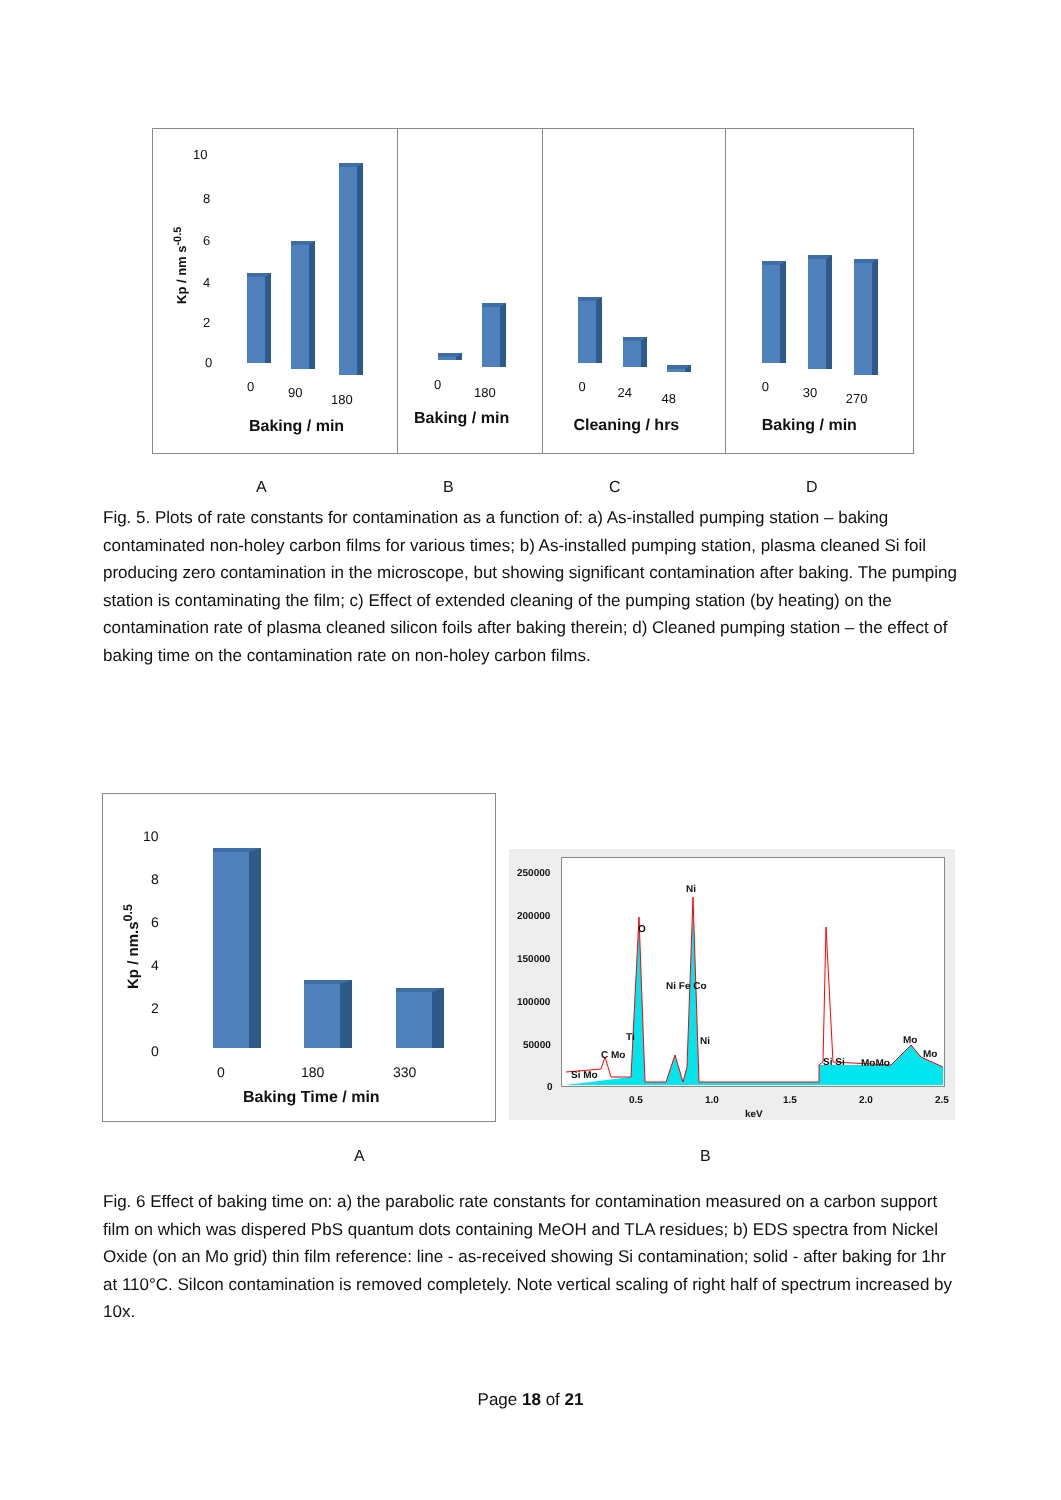10
8
6
4
2
0
Kp / nm s<sup>-0.5</sup>
0 90 180
Baking / min
0
180
Baking / min
0 24 48
Cleaning / hrs
0 30 270
Baking / min
A B C D
Fig. 5. Plots of rate constants for contamination as a function of: a) As-installed pumping station – baking contaminated non-holey carbon films for various times; b) As-installed pumping station, plasma cleaned Si foil producing zero contamination in the microscope, but showing significant contamination after baking. The pumping station is contaminating the film; c) Effect of extended cleaning of the pumping station (by heating) on the contamination rate of plasma cleaned silicon foils after baking therein; d) Cleaned pumping station – the effect of baking time on the contamination rate on non-holey carbon films.
10
8
6
4
2
0
Kp / nm.s<sup>0.5</sup>
0 180 330
Baking Time / min
250000
200000
150000
100000
50000
0
Ni
O
Ni Fe Co
Ti Ni
Si Mo
C Mo
Si Si MoMo
Mo
Mo
0.5 1.0 1.5 2.0 2.5
keV
A B
Fig. 6 Effect of baking time on: a) the parabolic rate constants for contamination measured on a carbon support film on which was dispered PbS quantum dots containing MeOH and TLA residues; b) EDS spectra from Nickel Oxide (on an Mo grid) thin film reference: line - as-received showing Si contamination; solid - after baking for 1hr at 110°C. Silcon contamination is removed completely. Note vertical scaling of right half of spectrum increased by 10x.
Page 18 of 21